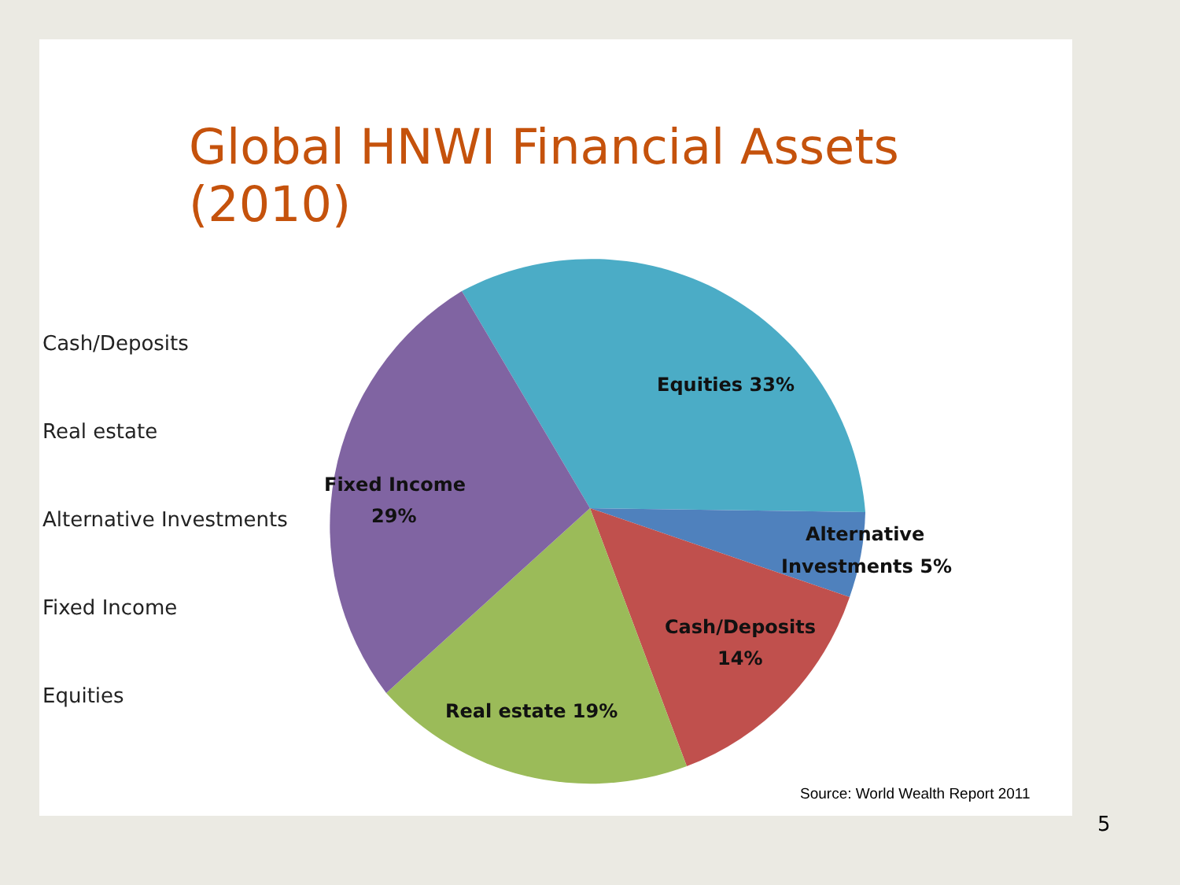Global HNWI Financial Assets (2010)
Cash/Deposits
Real estate
Alternative Investments
Fixed Income
Equities
Equities 33%
Fixed Income
29%
Alternative
Investments 5%
Cash/Deposits
14%
Real estate 19%
Source: World Wealth Report 2011
5